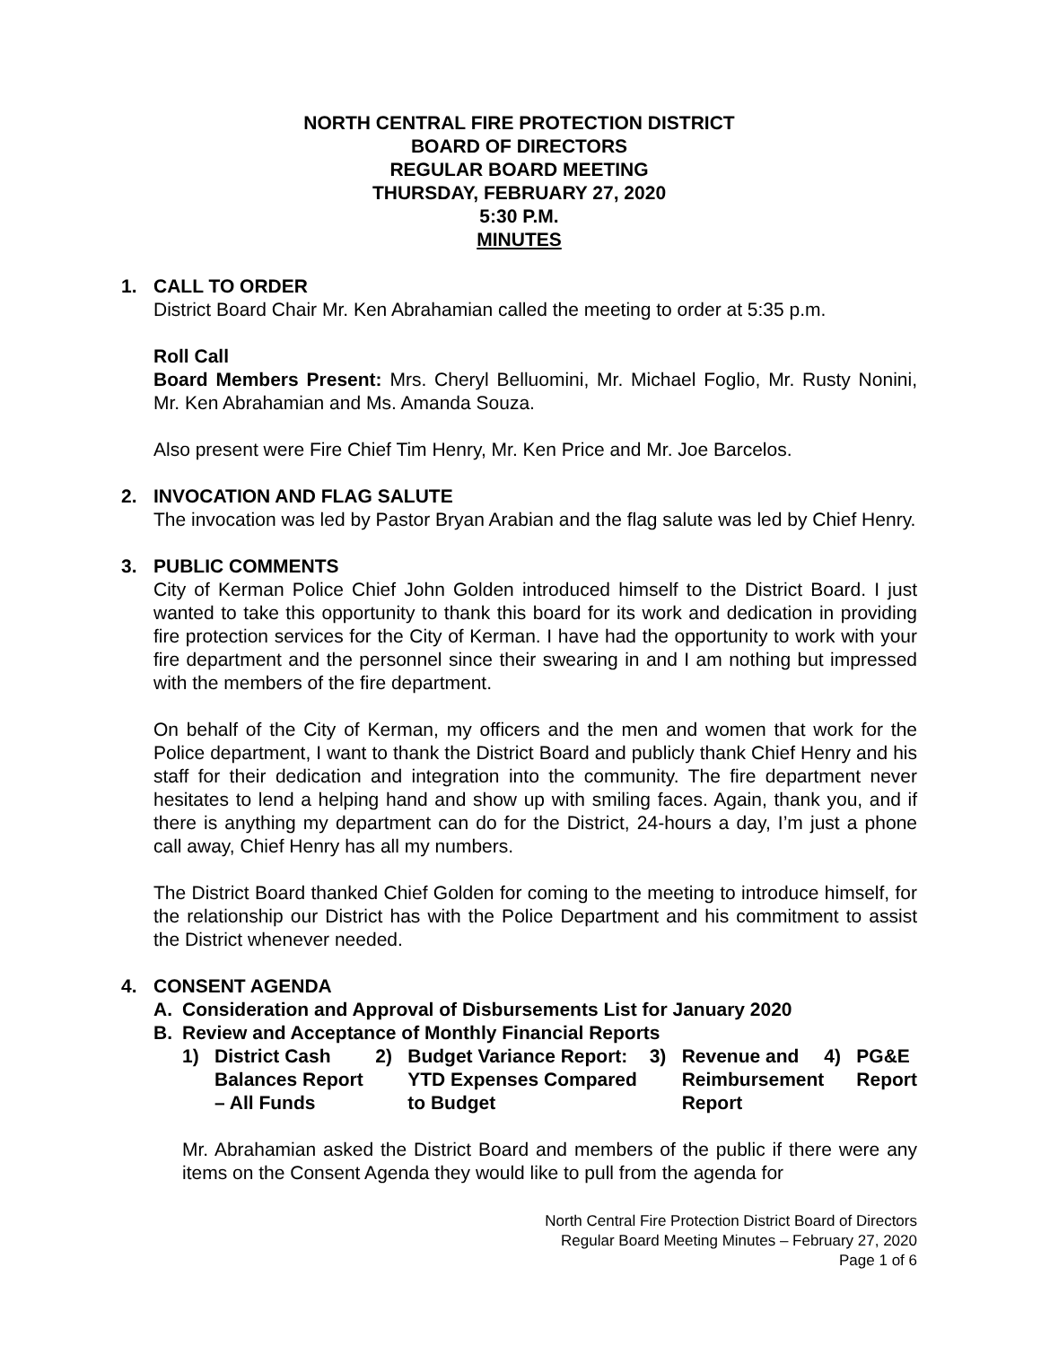NORTH CENTRAL FIRE PROTECTION DISTRICT
BOARD OF DIRECTORS
REGULAR BOARD MEETING
THURSDAY, FEBRUARY 27, 2020
5:30 P.M.
MINUTES
1. CALL TO ORDER
District Board Chair Mr. Ken Abrahamian called the meeting to order at 5:35 p.m.
Roll Call
Board Members Present: Mrs. Cheryl Belluomini, Mr. Michael Foglio, Mr. Rusty Nonini, Mr. Ken Abrahamian and Ms. Amanda Souza.
Also present were Fire Chief Tim Henry, Mr. Ken Price and Mr. Joe Barcelos.
2. INVOCATION AND FLAG SALUTE
The invocation was led by Pastor Bryan Arabian and the flag salute was led by Chief Henry.
3. PUBLIC COMMENTS
City of Kerman Police Chief John Golden introduced himself to the District Board. I just wanted to take this opportunity to thank this board for its work and dedication in providing fire protection services for the City of Kerman. I have had the opportunity to work with your fire department and the personnel since their swearing in and I am nothing but impressed with the members of the fire department.
On behalf of the City of Kerman, my officers and the men and women that work for the Police department, I want to thank the District Board and publicly thank Chief Henry and his staff for their dedication and integration into the community. The fire department never hesitates to lend a helping hand and show up with smiling faces. Again, thank you, and if there is anything my department can do for the District, 24-hours a day, I’m just a phone call away, Chief Henry has all my numbers.
The District Board thanked Chief Golden for coming to the meeting to introduce himself, for the relationship our District has with the Police Department and his commitment to assist the District whenever needed.
4. CONSENT AGENDA
A. Consideration and Approval of Disbursements List for January 2020
B. Review and Acceptance of Monthly Financial Reports
1) District Cash Balances Report – All Funds
2) Budget Variance Report: YTD Expenses Compared to Budget
3) Revenue and Reimbursement Report
4) PG&E Report
Mr. Abrahamian asked the District Board and members of the public if there were any items on the Consent Agenda they would like to pull from the agenda for
North Central Fire Protection District Board of Directors
Regular Board Meeting Minutes – February 27, 2020
Page 1 of 6